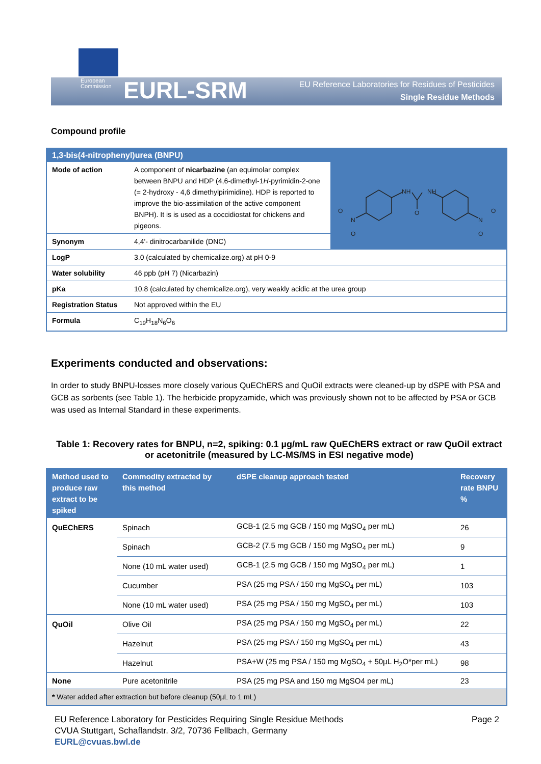European
Commission
EURL-SRM
EU Reference Laboratories for Residues of Pesticides
Single Residue Methods
Compound profile
| 1,3-bis(4-nitrophenyl)urea (BNPU) | | |
| --- | --- | --- |
| Mode of action | A component of nicarbazine (an equimolar complex between BNPU and HDP (4,6-dimethyl-1 H -pyrimidin-2-one (= 2-hydroxy - 4,6 dimethylpirimidine). HDP is reported to improve the bio-assimilation of the active component BNPH). It is is used as a coccidiostat for chickens and pigeons. | NH NH O N O O N O O |
| Synonym | 4,4'- dinitrocarbanilide (DNC) | |
| LogP | 3.0 (calculated by chemicalize.org) at pH 0-9 | |
| Water solubility | 46 ppb (pH 7) (Nicarbazin) | |
| pKa | 10.8 (calculated by chemicalize.org), very weakly acidic at the urea group | |
| Registration Status | Not approved within the EU | |
| Formula | C<sub>19</sub>H<sub>18</sub>N<sub>6</sub>O<sub>6</sub> | |
Experiments conducted and observations:
In order to study BNPU-losses more closely various QuEChERS and QuOil extracts were cleaned-up by dSPE with PSA and GCB as sorbents (see Table 1). The herbicide propyzamide, which was previously shown not to be affected by PSA or GCB was used as Internal Standard in these experiments.
Table 1: Recovery rates for BNPU, n=2, spiking: 0.1 µg/mL raw QuEChERS extract or raw QuOil extract or acetonitrile (measured by LC-MS/MS in ESI negative mode)
| Method used to produce raw extract to be spiked | Commodity extracted by this method | dSPE cleanup approach tested | Recovery rate BNPU % |
| --- | --- | --- | --- |
| QuEChERS | Spinach | GCB-1 (2.5 mg GCB / 150 mg MgSO<sub>4</sub> per mL) | 26 |
| | Spinach | GCB-2 (7.5 mg GCB / 150 mg MgSO<sub>4</sub> per mL) | 9 |
| | None (10 mL water used) | GCB-1 (2.5 mg GCB / 150 mg MgSO<sub>4</sub> per mL) | 1 |
| | Cucumber | PSA (25 mg PSA / 150 mg MgSO<sub>4</sub> per mL) | 103 |
| | None (10 mL water used) | PSA (25 mg PSA / 150 mg MgSO<sub>4</sub> per mL) | 103 |
| QuOil | Olive Oil | PSA (25 mg PSA / 150 mg MgSO<sub>4</sub> per mL) | 22 |
| | Hazelnut | PSA (25 mg PSA / 150 mg MgSO<sub>4</sub> per mL) | 43 |
| | Hazelnut | PSA+W (25 mg PSA / 150 mg MgSO<sub>4</sub> + 50µL H<sub>2</sub>O*per mL) | 98 |
| None | Pure acetonitrile | PSA (25 mg PSA and 150 mg MgSO4 per mL) | 23 |
| * Water added after extraction but before cleanup (50µL to 1 mL) | | | |
Page 2 EU Reference Laboratory for Pesticides Requiring Single Residue Methods
CVUA Stuttgart, Schaflandstr. 3/2, 70736 Fellbach, Germany
EURL@cvuas.bwl.de